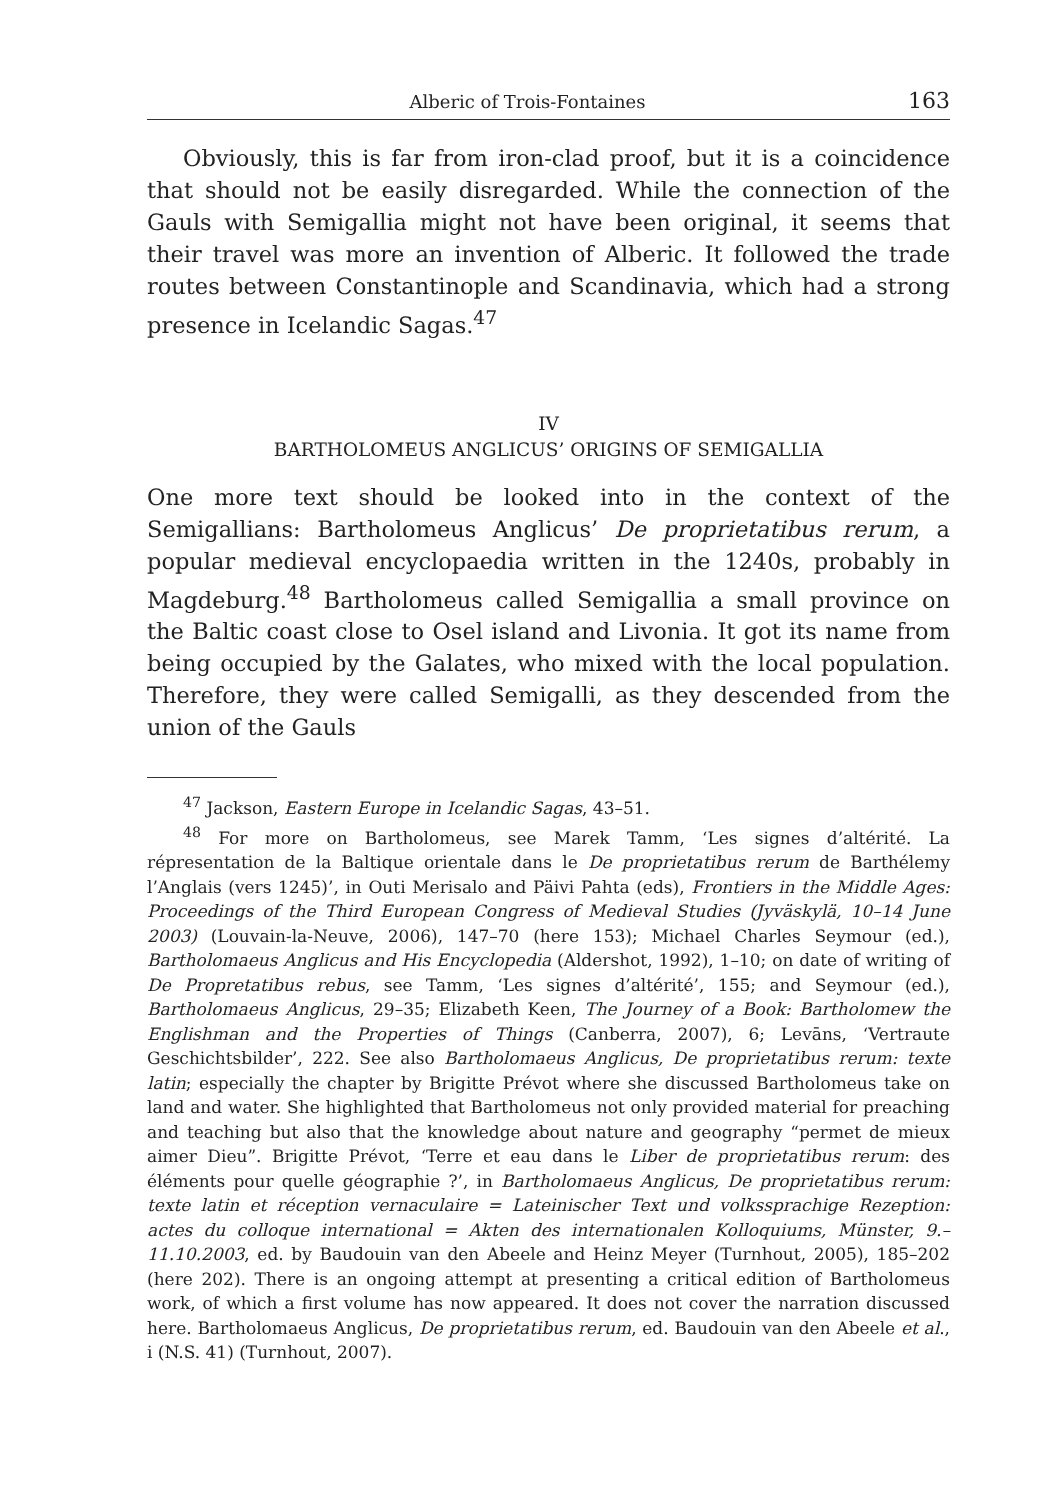Alberic of Trois-Fontaines 163
Obviously, this is far from iron-clad proof, but it is a coincidence that should not be easily disregarded. While the connection of the Gauls with Semigallia might not have been original, it seems that their travel was more an invention of Alberic. It followed the trade routes between Constantinople and Scandinavia, which had a strong presence in Icelandic Sagas.<sup>47</sup>
IV
BARTHOLOMEUS ANGLICUS’ ORIGINS OF SEMIGALLIA
One more text should be looked into in the context of the Semigallians: Bartholomeus Anglicus’ De proprietatibus rerum, a popular medieval encyclopaedia written in the 1240s, probably in Magdeburg.<sup>48</sup> Bartholomeus called Semigallia a small province on the Baltic coast close to Osel island and Livonia. It got its name from being occupied by the Galates, who mixed with the local population. Therefore, they were called Semigalli, as they descended from the union of the Gauls
<sup>47</sup> Jackson, Eastern Europe in Icelandic Sagas, 43–51.
<sup>48</sup> For more on Bartholomeus, see Marek Tamm, ‘Les signes d’altérité. La répresentation de la Baltique orientale dans le De proprietatibus rerum de Barthélemy l’Anglais (vers 1245)’, in Outi Merisalo and Päivi Pahta (eds), Frontiers in the Middle Ages: Proceedings of the Third European Congress of Medieval Studies (Jyväskylä, 10–14 June 2003) (Louvain-la-Neuve, 2006), 147–70 (here 153); Michael Charles Seymour (ed.), Bartholomaeus Anglicus and His Encyclopedia (Aldershot, 1992), 1–10; on date of writing of De Propretatibus rebus, see Tamm, ‘Les signes d’altérité’, 155; and Seymour (ed.), Bartholomaeus Anglicus, 29–35; Elizabeth Keen, The Journey of a Book: Bartholomew the Englishman and the Properties of Things (Canberra, 2007), 6; Levāns, ‘Vertraute Geschichtsbilder’, 222. See also Bartholomaeus Anglicus, De proprietatibus rerum: texte latin; especially the chapter by Brigitte Prévot where she discussed Bartholomeus take on land and water. She highlighted that Bartholomeus not only provided material for preaching and teaching but also that the knowledge about nature and geography “permet de mieux aimer Dieu”. Brigitte Prévot, ‘Terre et eau dans le Liber de proprietatibus rerum: des éléments pour quelle géographie ?’, in Bartholomaeus Anglicus, De proprietatibus rerum: texte latin et réception vernaculaire = Lateinischer Text und volkssprachige Rezeption: actes du colloque international = Akten des internationalen Kolloquiums, Münster, 9.–11.10.2003, ed. by Baudouin van den Abeele and Heinz Meyer (Turnhout, 2005), 185–202 (here 202). There is an ongoing attempt at presenting a critical edition of Bartholomeus work, of which a first volume has now appeared. It does not cover the narration discussed here. Bartholomaeus Anglicus, De proprietatibus rerum, ed. Baudouin van den Abeele et al., i (N.S. 41) (Turnhout, 2007).